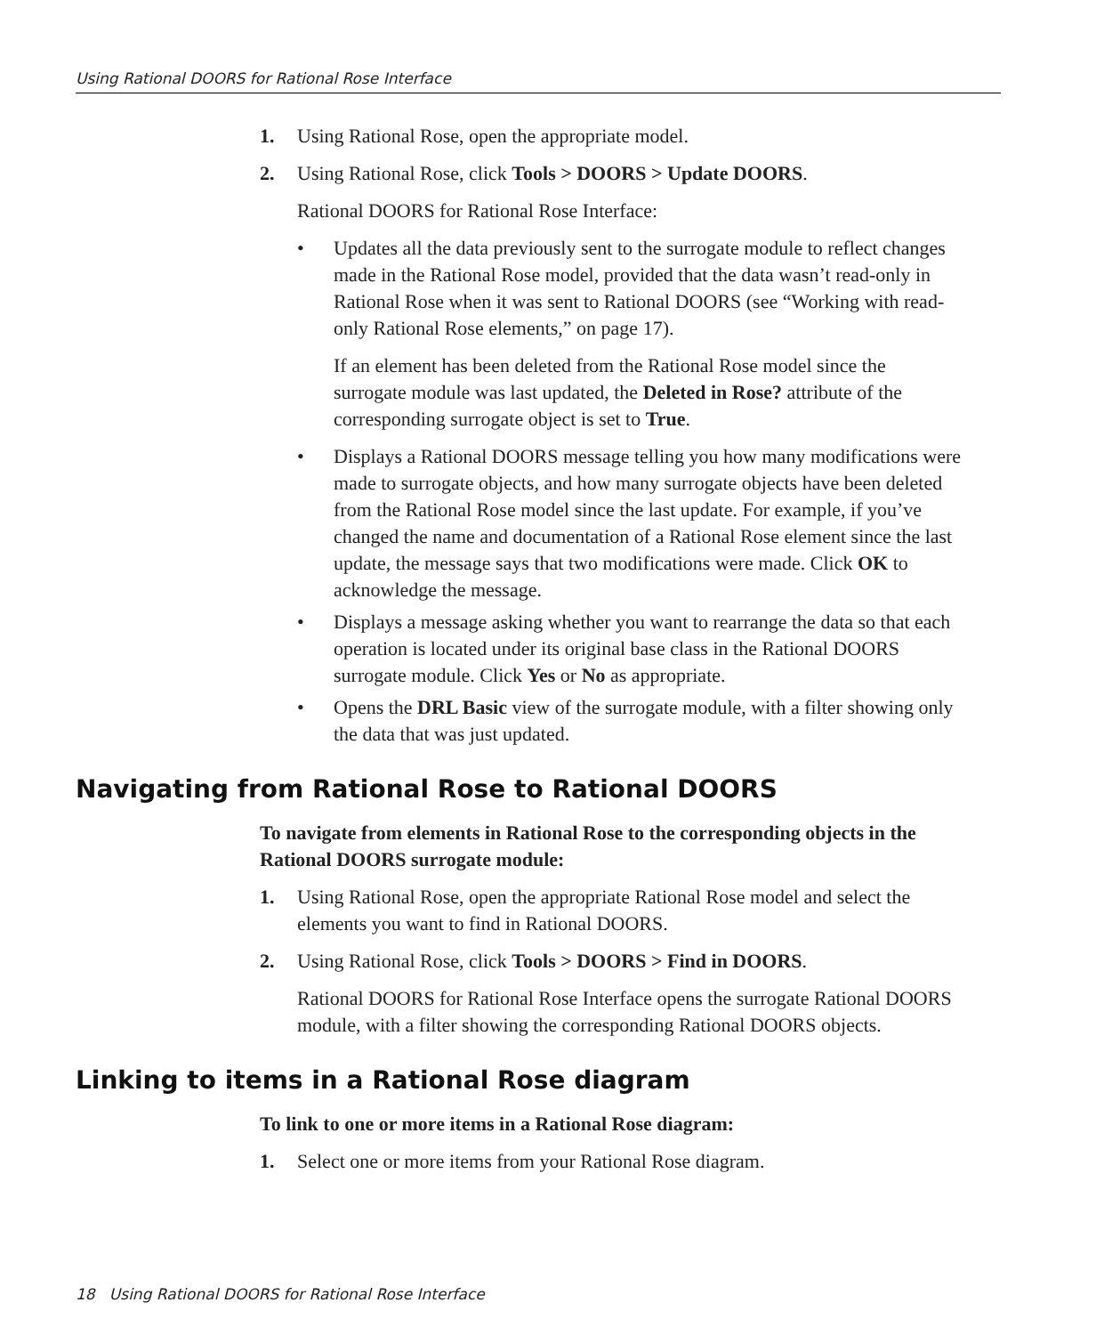Using Rational DOORS for Rational Rose Interface
1. Using Rational Rose, open the appropriate model.
2. Using Rational Rose, click Tools > DOORS > Update DOORS.
Rational DOORS for Rational Rose Interface:
• Updates all the data previously sent to the surrogate module to reflect changes made in the Rational Rose model, provided that the data wasn’t read-only in Rational Rose when it was sent to Rational DOORS (see “Working with read-only Rational Rose elements,” on page 17).
If an element has been deleted from the Rational Rose model since the surrogate module was last updated, the Deleted in Rose? attribute of the corresponding surrogate object is set to True.
• Displays a Rational DOORS message telling you how many modifications were made to surrogate objects, and how many surrogate objects have been deleted from the Rational Rose model since the last update. For example, if you’ve changed the name and documentation of a Rational Rose element since the last update, the message says that two modifications were made. Click OK to acknowledge the message.
• Displays a message asking whether you want to rearrange the data so that each operation is located under its original base class in the Rational DOORS surrogate module. Click Yes or No as appropriate.
• Opens the DRL Basic view of the surrogate module, with a filter showing only the data that was just updated.
Navigating from Rational Rose to Rational DOORS
To navigate from elements in Rational Rose to the corresponding objects in the Rational DOORS surrogate module:
1. Using Rational Rose, open the appropriate Rational Rose model and select the elements you want to find in Rational DOORS.
2. Using Rational Rose, click Tools > DOORS > Find in DOORS.
Rational DOORS for Rational Rose Interface opens the surrogate Rational DOORS module, with a filter showing the corresponding Rational DOORS objects.
Linking to items in a Rational Rose diagram
To link to one or more items in a Rational Rose diagram:
1. Select one or more items from your Rational Rose diagram.
18 Using Rational DOORS for Rational Rose Interface